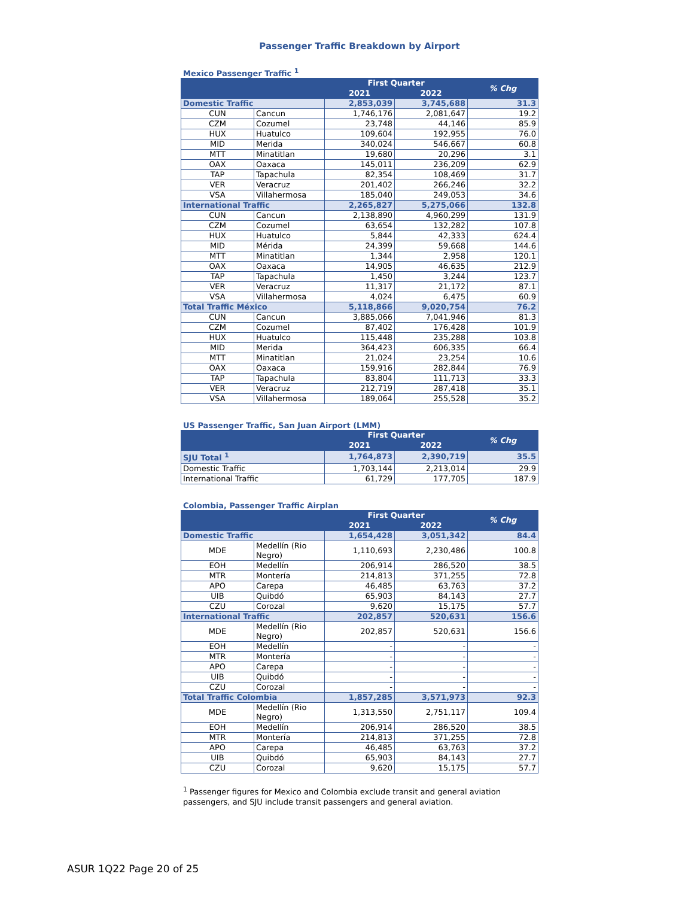Passenger Traffic Breakdown by Airport
Mexico Passenger Traffic <sup>1</sup>
| | | First Quarter | | % Chg |
| --- | --- | --- | --- | --- |
| | | 2021 | 2022 | |
| Domestic Traffic | | 2,853,039 | 3,745,688 | 31.3 |
| CUN | Cancun | 1,746,176 | 2,081,647 | 19.2 |
| CZM | Cozumel | 23,748 | 44,146 | 85.9 |
| HUX | Huatulco | 109,604 | 192,955 | 76.0 |
| MID | Merida | 340,024 | 546,667 | 60.8 |
| MTT | Minatitlan | 19,680 | 20,296 | 3.1 |
| OAX | Oaxaca | 145,011 | 236,209 | 62.9 |
| TAP | Tapachula | 82,354 | 108,469 | 31.7 |
| VER | Veracruz | 201,402 | 266,246 | 32.2 |
| VSA | Villahermosa | 185,040 | 249,053 | 34.6 |
| International Traffic | | 2,265,827 | 5,275,066 | 132.8 |
| CUN | Cancun | 2,138,890 | 4,960,299 | 131.9 |
| CZM | Cozumel | 63,654 | 132,282 | 107.8 |
| HUX | Huatulco | 5,844 | 42,333 | 624.4 |
| MID | Mérida | 24,399 | 59,668 | 144.6 |
| MTT | Minatitlan | 1,344 | 2,958 | 120.1 |
| OAX | Oaxaca | 14,905 | 46,635 | 212.9 |
| TAP | Tapachula | 1,450 | 3,244 | 123.7 |
| VER | Veracruz | 11,317 | 21,172 | 87.1 |
| VSA | Villahermosa | 4,024 | 6,475 | 60.9 |
| Total Traffic México | | 5,118,866 | 9,020,754 | 76.2 |
| CUN | Cancun | 3,885,066 | 7,041,946 | 81.3 |
| CZM | Cozumel | 87,402 | 176,428 | 101.9 |
| HUX | Huatulco | 115,448 | 235,288 | 103.8 |
| MID | Merida | 364,423 | 606,335 | 66.4 |
| MTT | Minatitlan | 21,024 | 23,254 | 10.6 |
| OAX | Oaxaca | 159,916 | 282,844 | 76.9 |
| TAP | Tapachula | 83,804 | 111,713 | 33.3 |
| VER | Veracruz | 212,719 | 287,418 | 35.1 |
| VSA | Villahermosa | 189,064 | 255,528 | 35.2 |
US Passenger Traffic, San Juan Airport (LMM)
| | First Quarter | | % Chg |
| --- | --- | --- | --- |
| | 2021 | 2022 | |
| SJU Total <sup>1</sup> | 1,764,873 | 2,390,719 | 35.5 |
| Domestic Traffic | 1,703,144 | 2,213,014 | 29.9 |
| International Traffic | 61,729 | 177,705 | 187.9 |
Colombia, Passenger Traffic Airplan
| | | First Quarter | | % Chg |
| --- | --- | --- | --- | --- |
| | | 2021 | 2022 | |
| Domestic Traffic | | 1,654,428 | 3,051,342 | 84.4 |
| MDE | Medellín (Rio Negro) | 1,110,693 | 2,230,486 | 100.8 |
| EOH | Medellín | 206,914 | 286,520 | 38.5 |
| MTR | Montería | 214,813 | 371,255 | 72.8 |
| APO | Carepa | 46,485 | 63,763 | 37.2 |
| UIB | Quibdó | 65,903 | 84,143 | 27.7 |
| CZU | Corozal | 9,620 | 15,175 | 57.7 |
| International Traffic | | 202,857 | 520,631 | 156.6 |
| MDE | Medellín (Rio Negro) | 202,857 | 520,631 | 156.6 |
| EOH | Medellín | - | - | - |
| MTR | Montería | - | - | - |
| APO | Carepa | - | - | - |
| UIB | Quibdó | - | - | - |
| CZU | Corozal | - | - | - |
| Total Traffic Colombia | | 1,857,285 | 3,571,973 | 92.3 |
| MDE | Medellín (Rio Negro) | 1,313,550 | 2,751,117 | 109.4 |
| EOH | Medellín | 206,914 | 286,520 | 38.5 |
| MTR | Montería | 214,813 | 371,255 | 72.8 |
| APO | Carepa | 46,485 | 63,763 | 37.2 |
| UIB | Quibdó | 65,903 | 84,143 | 27.7 |
| CZU | Corozal | 9,620 | 15,175 | 57.7 |
<sup>1</sup> Passenger figures for Mexico and Colombia exclude transit and general aviation passengers, and SJU include transit passengers and general aviation.
ASUR 1Q22 Page 20 of 25